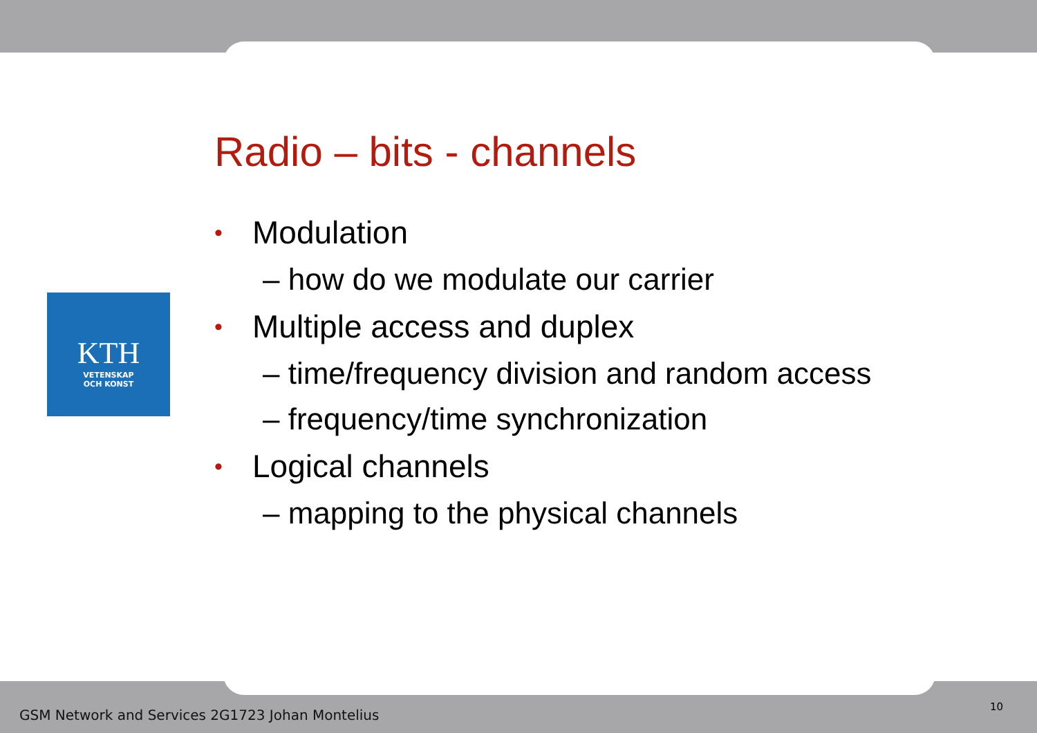KTH
VETENSKAP
OCH KONST
Radio – bits - channels
• Modulation
– how do we modulate our carrier
• Multiple access and duplex
– time/frequency division and random access
– frequency/time synchronization
• Logical channels
– mapping to the physical channels
GSM Network and Services 2G1723 Johan Montelius
10